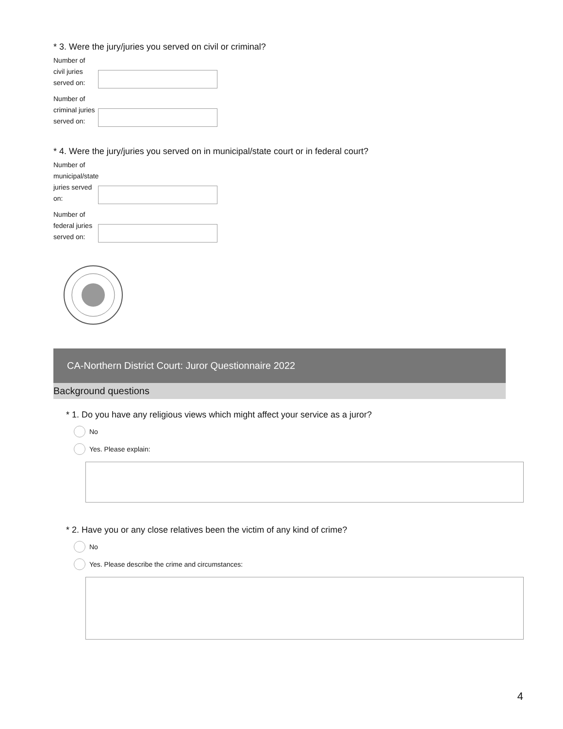* 3. Were the jury/juries you served on civil or criminal?
Number of civil juries served on:
Number of criminal juries served on:
* 4. Were the jury/juries you served on in municipal/state court or in federal court?
Number of municipal/state juries served on:
Number of federal juries served on:
CA-Northern District Court: Juror Questionnaire 2022
Background questions
* 1. Do you have any religious views which might affect your service as a juror?
No
Yes. Please explain:
* 2. Have you or any close relatives been the victim of any kind of crime?
No
Yes. Please describe the crime and circumstances:
4